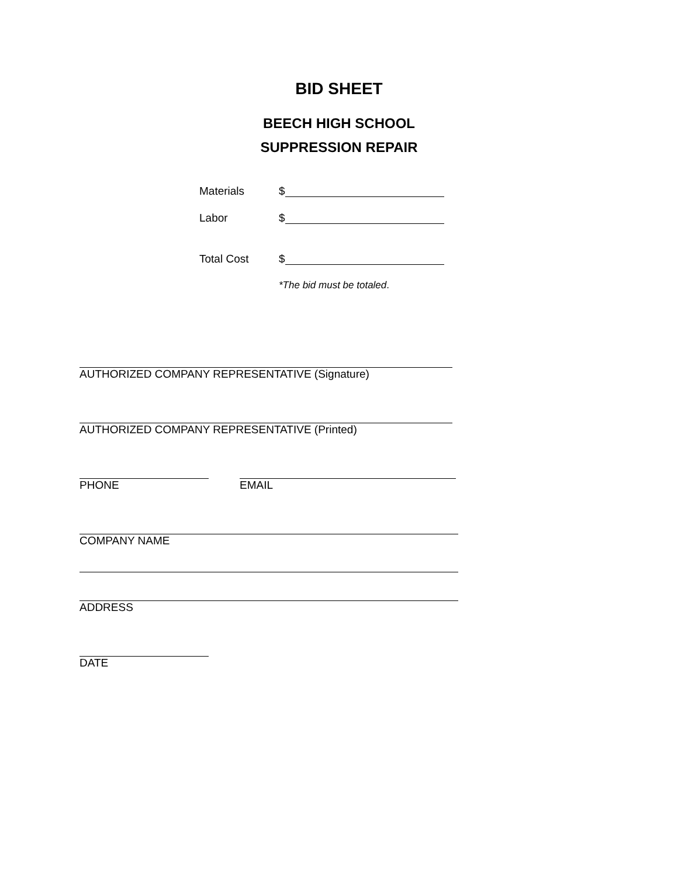BID SHEET
BEECH HIGH SCHOOL
SUPPRESSION REPAIR
Materials $
Labor $
Total Cost $
*The bid must be totaled.
AUTHORIZED COMPANY REPRESENTATIVE (Signature)
AUTHORIZED COMPANY REPRESENTATIVE (Printed)
PHONE EMAIL
COMPANY NAME
ADDRESS
DATE